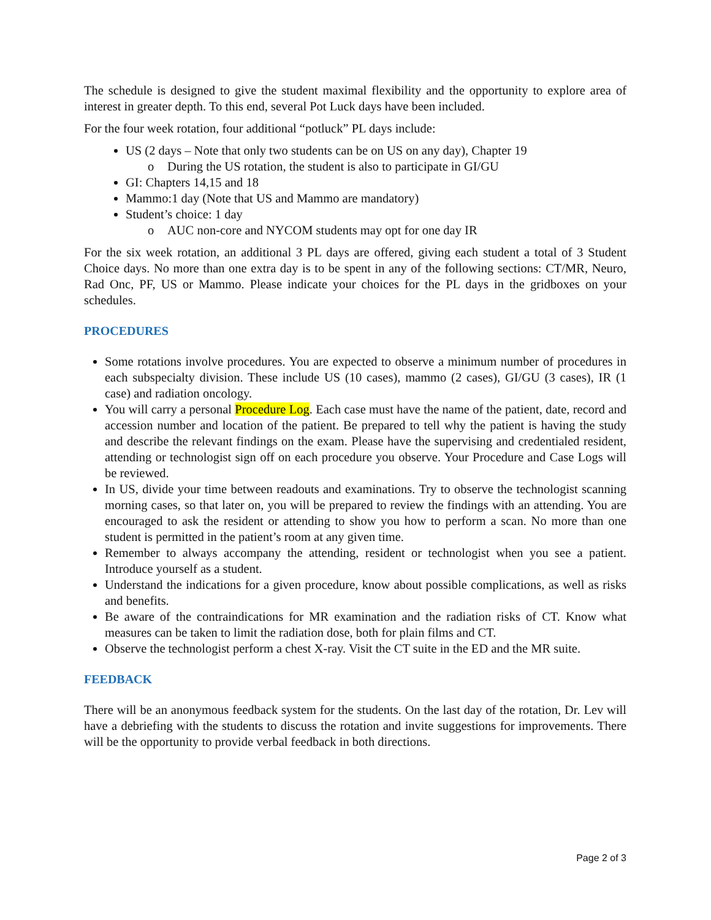The schedule is designed to give the student maximal flexibility and the opportunity to explore area of interest in greater depth. To this end, several Pot Luck days have been included.
For the four week rotation, four additional “potluck” PL days include:
US (2 days – Note that only two students can be on US on any day), Chapter 19
o During the US rotation, the student is also to participate in GI/GU
GI: Chapters 14,15 and 18
Mammo:1 day (Note that US and Mammo are mandatory)
Student’s choice: 1 day
o AUC non-core and NYCOM students may opt for one day IR
For the six week rotation, an additional 3 PL days are offered, giving each student a total of 3 Student Choice days. No more than one extra day is to be spent in any of the following sections: CT/MR, Neuro, Rad Onc, PF, US or Mammo. Please indicate your choices for the PL days in the gridboxes on your schedules.
PROCEDURES
Some rotations involve procedures. You are expected to observe a minimum number of procedures in each subspecialty division. These include US (10 cases), mammo (2 cases), GI/GU (3 cases), IR (1 case) and radiation oncology.
You will carry a personal Procedure Log. Each case must have the name of the patient, date, record and accession number and location of the patient. Be prepared to tell why the patient is having the study and describe the relevant findings on the exam. Please have the supervising and credentialed resident, attending or technologist sign off on each procedure you observe. Your Procedure and Case Logs will be reviewed.
In US, divide your time between readouts and examinations. Try to observe the technologist scanning morning cases, so that later on, you will be prepared to review the findings with an attending. You are encouraged to ask the resident or attending to show you how to perform a scan. No more than one student is permitted in the patient’s room at any given time.
Remember to always accompany the attending, resident or technologist when you see a patient. Introduce yourself as a student.
Understand the indications for a given procedure, know about possible complications, as well as risks and benefits.
Be aware of the contraindications for MR examination and the radiation risks of CT. Know what measures can be taken to limit the radiation dose, both for plain films and CT.
Observe the technologist perform a chest X-ray. Visit the CT suite in the ED and the MR suite.
FEEDBACK
There will be an anonymous feedback system for the students. On the last day of the rotation, Dr. Lev will have a debriefing with the students to discuss the rotation and invite suggestions for improvements. There will be the opportunity to provide verbal feedback in both directions.
Page 2 of 3